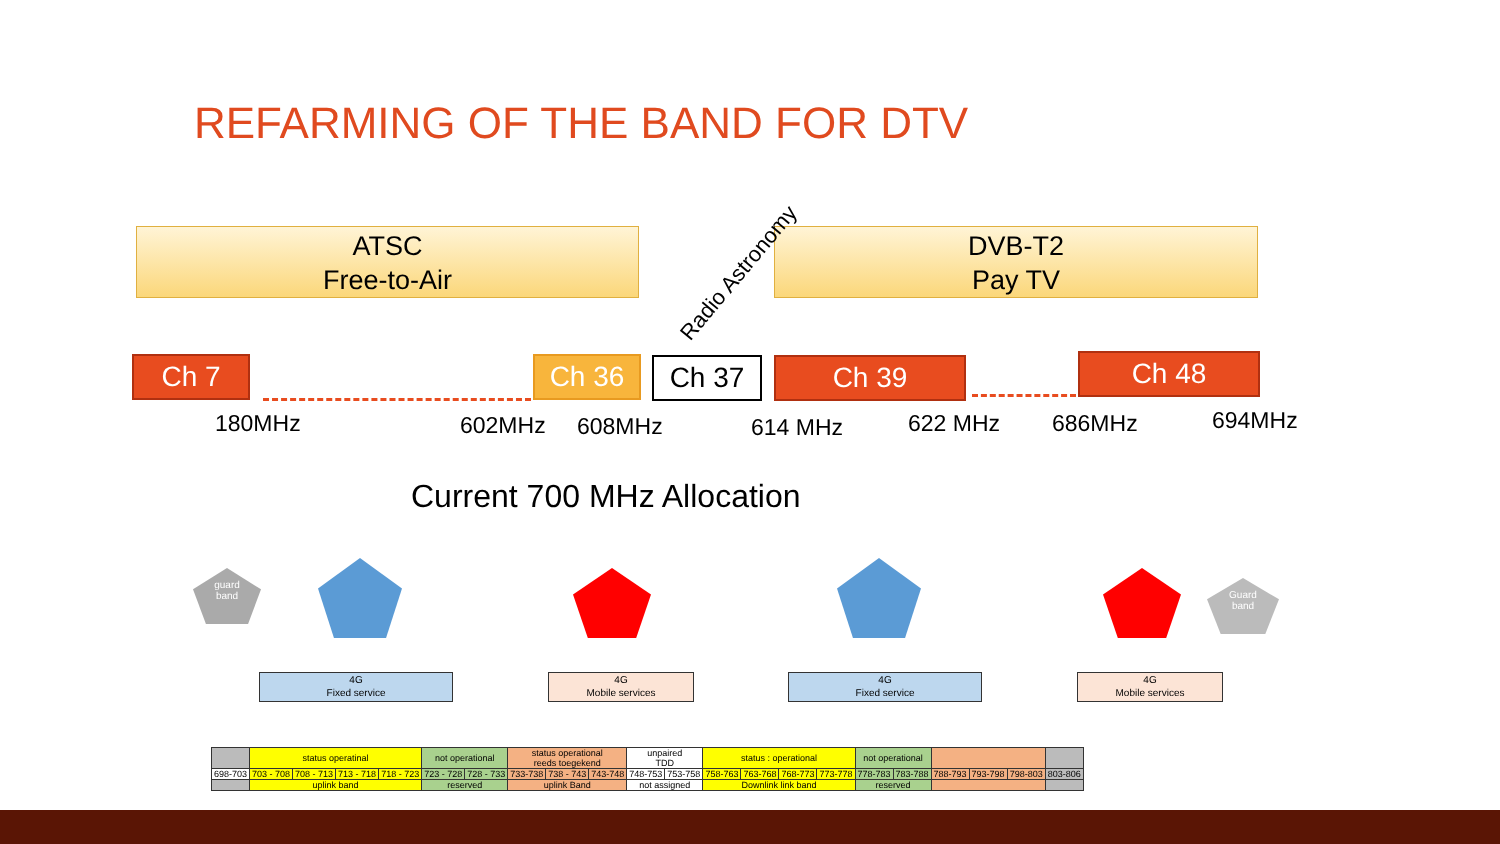REFARMING OF THE BAND FOR DTV
ATSC
Free-to-Air
DVB-T2
Pay TV
Radio Astronomy
Ch 7 Ch 36 Ch 37 Ch 39 Ch 48
180MHz 602MHz 608MHz 614 MHz 622 MHz 686MHz 694MHz
Current 700 MHz Allocation
guard
band
Guard
band
4G
Fixed service
4G
Mobile services
4G
Fixed service
4G
Mobile services
| | status operatinal | | | | not operational | | status operational reeds toegekend | | | unpaired TDD | | status : operational | | | | not operational | | | | | |
| 698-703 | 703 - 708 | 708 - 713 | 713 - 718 | 718 - 723 | 723 - 728 | 728 - 733 | 733-738 | 738 - 743 | 743-748 | 748-753 | 753-758 | 758-763 | 763-768 | 768-773 | 773-778 | 778-783 | 783-788 | 788-793 | 793-798 | 798-803 | 803-806 |
| | uplink band | | | | reserved | | uplink Band | | | not assigned | | Downlink link band | | | | reserved | | | | | |